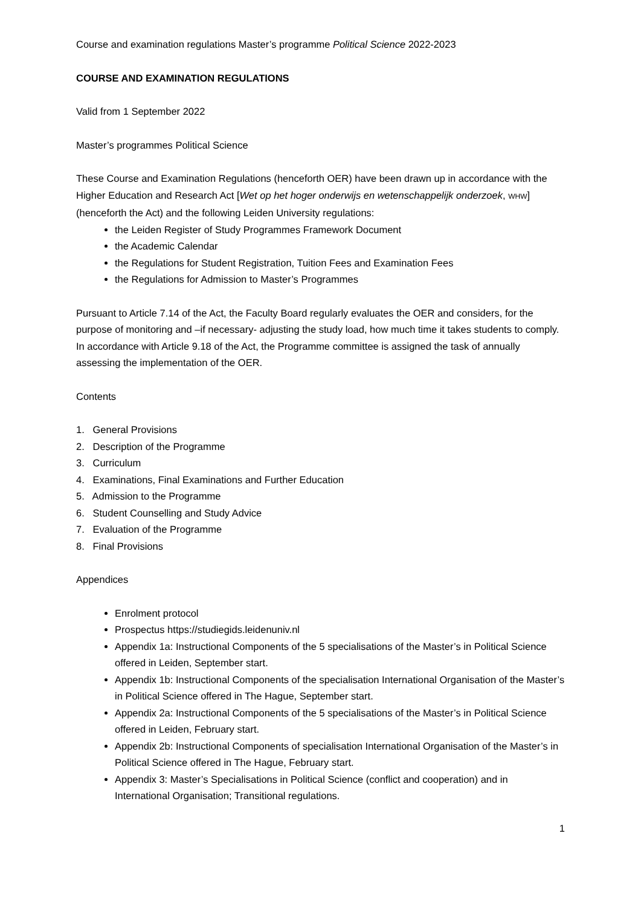Course and examination regulations Master’s programme Political Science 2022-2023
COURSE AND EXAMINATION REGULATIONS
Valid from 1 September 2022
Master’s programmes Political Science
These Course and Examination Regulations (henceforth OER) have been drawn up in accordance with the Higher Education and Research Act [Wet op het hoger onderwijs en wetenschappelijk onderzoek, WHW] (henceforth the Act) and the following Leiden University regulations:
the Leiden Register of Study Programmes Framework Document
the Academic Calendar
the Regulations for Student Registration, Tuition Fees and Examination Fees
the Regulations for Admission to Master’s Programmes
Pursuant to Article 7.14 of the Act, the Faculty Board regularly evaluates the OER and considers, for the purpose of monitoring and –if necessary- adjusting the study load, how much time it takes students to comply. In accordance with Article 9.18 of the Act, the Programme committee is assigned the task of annually assessing the implementation of the OER.
Contents
1. General Provisions
2. Description of the Programme
3. Curriculum
4. Examinations, Final Examinations and Further Education
5. Admission to the Programme
6. Student Counselling and Study Advice
7. Evaluation of the Programme
8. Final Provisions
Appendices
Enrolment protocol
Prospectus https://studiegids.leidenuniv.nl
Appendix 1a: Instructional Components of the 5 specialisations of the Master’s in Political Science offered in Leiden, September start.
Appendix 1b: Instructional Components of the specialisation International Organisation of the Master’s in Political Science offered in The Hague, September start.
Appendix 2a: Instructional Components of the 5 specialisations of the Master’s in Political Science offered in Leiden, February start.
Appendix 2b: Instructional Components of specialisation International Organisation of the Master’s in Political Science offered in The Hague, February start.
Appendix 3: Master’s Specialisations in Political Science (conflict and cooperation) and in International Organisation; Transitional regulations.
1